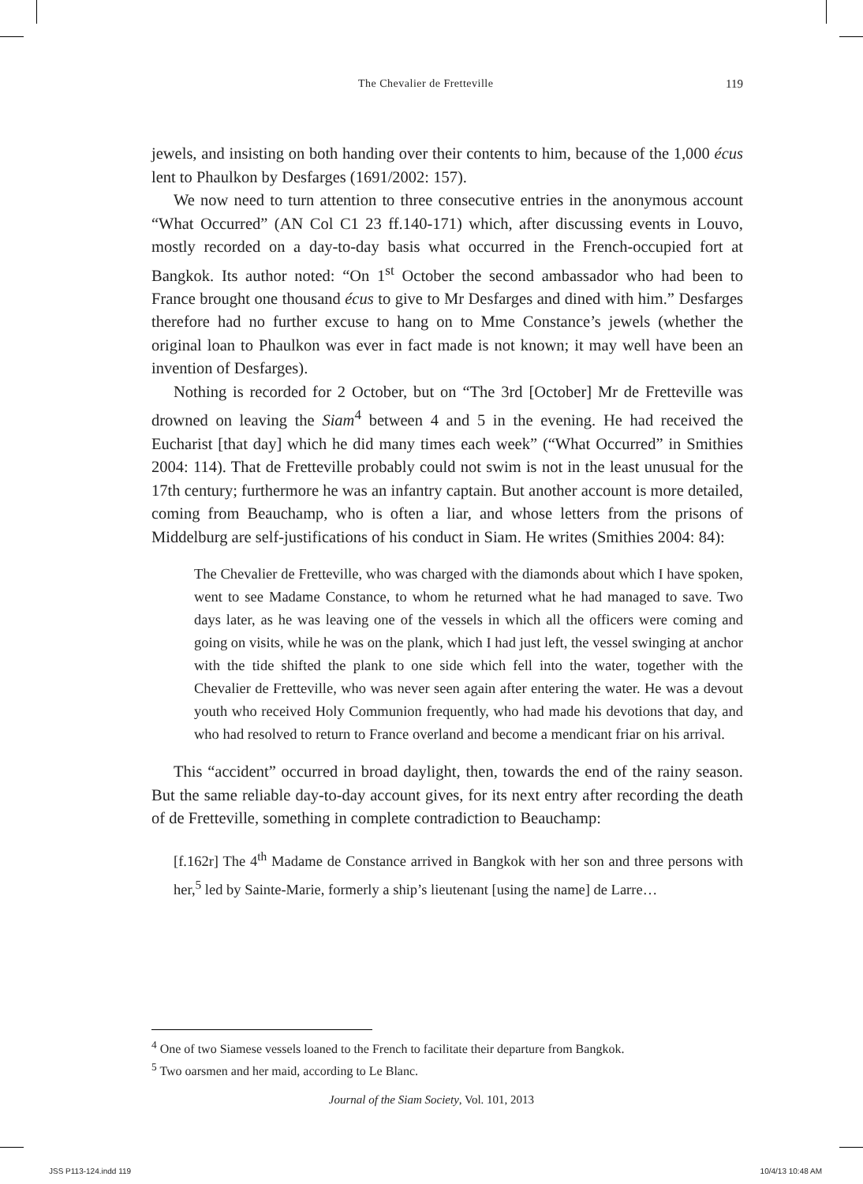The Chevalier de Fretteville 119
jewels, and insisting on both handing over their contents to him, because of the 1,000 écus lent to Phaulkon by Desfarges (1691/2002: 157).
We now need to turn attention to three consecutive entries in the anonymous account “What Occurred” (AN Col C1 23 ff.140-171) which, after discussing events in Louvo, mostly recorded on a day-to-day basis what occurred in the French-occupied fort at Bangkok. Its author noted: “On 1<sup>st</sup> October the second ambassador who had been to France brought one thousand écus to give to Mr Desfarges and dined with him.” Desfarges therefore had no further excuse to hang on to Mme Constance’s jewels (whether the original loan to Phaulkon was ever in fact made is not known; it may well have been an invention of Desfarges).
Nothing is recorded for 2 October, but on “The 3rd [October] Mr de Fretteville was drowned on leaving the Siam<sup>4</sup> between 4 and 5 in the evening. He had received the Eucharist [that day] which he did many times each week” (“What Occurred” in Smithies 2004: 114). That de Fretteville probably could not swim is not in the least unusual for the 17th century; furthermore he was an infantry captain. But another account is more detailed, coming from Beauchamp, who is often a liar, and whose letters from the prisons of Middelburg are self-justifications of his conduct in Siam. He writes (Smithies 2004: 84):
The Chevalier de Fretteville, who was charged with the diamonds about which I have spoken, went to see Madame Constance, to whom he returned what he had managed to save. Two days later, as he was leaving one of the vessels in which all the officers were coming and going on visits, while he was on the plank, which I had just left, the vessel swinging at anchor with the tide shifted the plank to one side which fell into the water, together with the Chevalier de Fretteville, who was never seen again after entering the water. He was a devout youth who received Holy Communion frequently, who had made his devotions that day, and who had resolved to return to France overland and become a mendicant friar on his arrival.
This “accident” occurred in broad daylight, then, towards the end of the rainy season. But the same reliable day-to-day account gives, for its next entry after recording the death of de Fretteville, something in complete contradiction to Beauchamp:
[f.162r] The 4<sup>th</sup> Madame de Constance arrived in Bangkok with her son and three persons with her,<sup>5</sup> led by Sainte-Marie, formerly a ship’s lieutenant [using the name] de Larre…
<sup>4</sup> One of two Siamese vessels loaned to the French to facilitate their departure from Bangkok.
<sup>5</sup> Two oarsmen and her maid, according to Le Blanc.
Journal of the Siam Society, Vol. 101, 2013
JSS P113-124.indd 119 10/4/13 10:48 AM